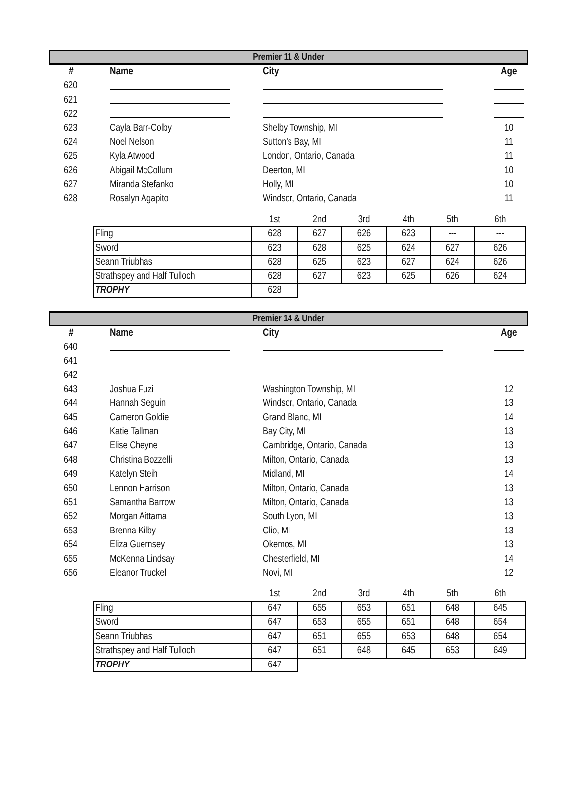Premier 11 & Under
| # | Name | City | Age |
| --- | --- | --- | --- |
| 620 | | | |
| 621 | | | |
| 622 | | | |
| 623 | Cayla Barr-Colby | Shelby Township, MI | 10 |
| 624 | Noel Nelson | Sutton's Bay, MI | 11 |
| 625 | Kyla Atwood | London, Ontario, Canada | 11 |
| 626 | Abigail McCollum | Deerton, MI | 10 |
| 627 | Miranda Stefanko | Holly, MI | 10 |
| 628 | Rosalyn Agapito | Windsor, Ontario, Canada | 11 |
| | 1st | 2nd | 3rd | 4th | 5th | 6th |
| Fling | 628 | 627 | 626 | 623 | --- | --- |
| Sword | 623 | 628 | 625 | 624 | 627 | 626 |
| Seann Triubhas | 628 | 625 | 623 | 627 | 624 | 626 |
| Strathspey and Half Tulloch | 628 | 627 | 623 | 625 | 626 | 624 |
| TROPHY | 628 | | | | | |
Premier 14 & Under
| # | Name | City | Age |
| --- | --- | --- | --- |
| 640 | | | |
| 641 | | | |
| 642 | | | |
| 643 | Joshua Fuzi | Washington Township, MI | 12 |
| 644 | Hannah Seguin | Windsor, Ontario, Canada | 13 |
| 645 | Cameron Goldie | Grand Blanc, MI | 14 |
| 646 | Katie Tallman | Bay City, MI | 13 |
| 647 | Elise Cheyne | Cambridge, Ontario, Canada | 13 |
| 648 | Christina Bozzelli | Milton, Ontario, Canada | 13 |
| 649 | Katelyn Steih | Midland, MI | 14 |
| 650 | Lennon Harrison | Milton, Ontario, Canada | 13 |
| 651 | Samantha Barrow | Milton, Ontario, Canada | 13 |
| 652 | Morgan Aittama | South Lyon, MI | 13 |
| 653 | Brenna Kilby | Clio, MI | 13 |
| 654 | Eliza Guernsey | Okemos, MI | 13 |
| 655 | McKenna Lindsay | Chesterfield, MI | 14 |
| 656 | Eleanor Truckel | Novi, MI | 12 |
| | 1st | 2nd | 3rd | 4th | 5th | 6th |
| Fling | 647 | 655 | 653 | 651 | 648 | 645 |
| Sword | 647 | 653 | 655 | 651 | 648 | 654 |
| Seann Triubhas | 647 | 651 | 655 | 653 | 648 | 654 |
| Strathspey and Half Tulloch | 647 | 651 | 648 | 645 | 653 | 649 |
| TROPHY | 647 | | | | | |